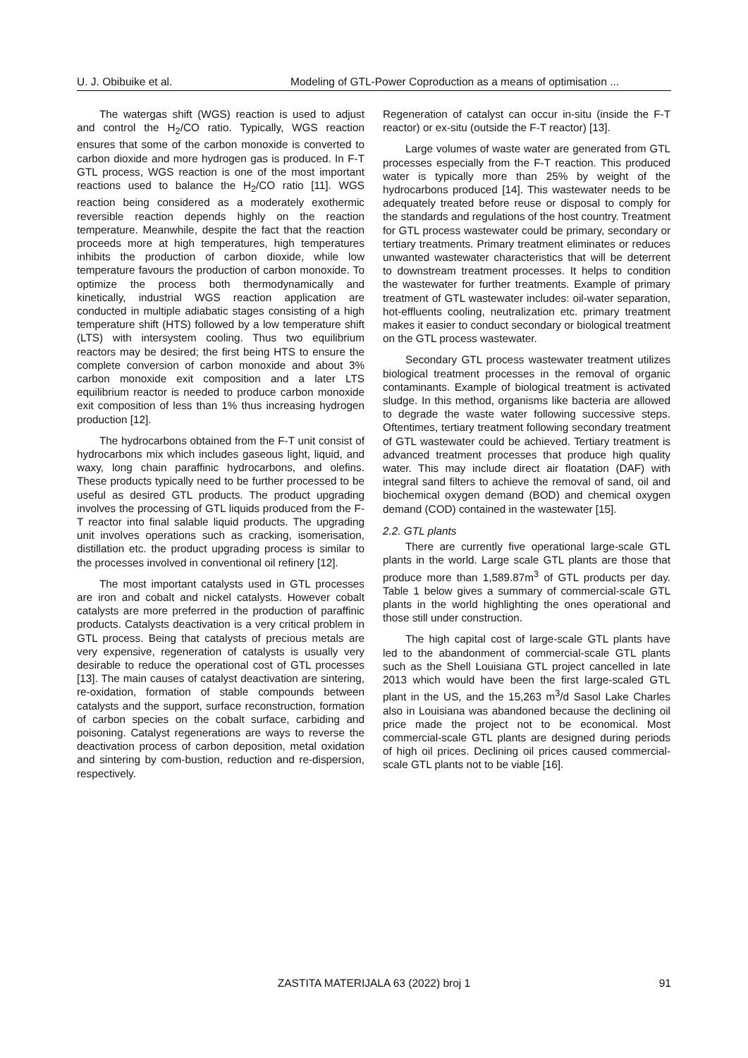U. J. Obibuike et al. Modeling of GTL-Power Coproduction as a means of optimisation ...
The watergas shift (WGS) reaction is used to adjust and control the H<sub>2</sub>/CO ratio. Typically, WGS reaction ensures that some of the carbon monoxide is converted to carbon dioxide and more hydrogen gas is produced. In F-T GTL process, WGS reaction is one of the most important reactions used to balance the H<sub>2</sub>/CO ratio [11]. WGS reaction being considered as a moderately exothermic reversible reaction depends highly on the reaction temperature. Meanwhile, despite the fact that the reaction proceeds more at high temperatures, high temperatures inhibits the production of carbon dioxide, while low temperature favours the production of carbon monoxide. To optimize the process both thermodynamically and kinetically, industrial WGS reaction application are conducted in multiple adiabatic stages consisting of a high temperature shift (HTS) followed by a low temperature shift (LTS) with intersystem cooling. Thus two equilibrium reactors may be desired; the first being HTS to ensure the complete conversion of carbon monoxide and about 3% carbon monoxide exit composition and a later LTS equilibrium reactor is needed to produce carbon monoxide exit composition of less than 1% thus increasing hydrogen production [12].
The hydrocarbons obtained from the F-T unit consist of hydrocarbons mix which includes gaseous light, liquid, and waxy, long chain paraffinic hydrocarbons, and olefins. These products typically need to be further processed to be useful as desired GTL products. The product upgrading involves the processing of GTL liquids produced from the F-T reactor into final salable liquid products. The upgrading unit involves operations such as cracking, isomerisation, distillation etc. the product upgrading process is similar to the processes involved in conventional oil refinery [12].
The most important catalysts used in GTL processes are iron and cobalt and nickel catalysts. However cobalt catalysts are more preferred in the production of paraffinic products. Catalysts deactivation is a very critical problem in GTL process. Being that catalysts of precious metals are very expensive, regeneration of catalysts is usually very desirable to reduce the operational cost of GTL processes [13]. The main causes of catalyst deactivation are sintering, re-oxidation, formation of stable compounds between catalysts and the support, surface reconstruction, formation of carbon species on the cobalt surface, carbiding and poisoning. Catalyst regenerations are ways to reverse the deactivation process of carbon deposition, metal oxidation and sintering by com-bustion, reduction and re-dispersion, respectively.
Regeneration of catalyst can occur in-situ (inside the F-T reactor) or ex-situ (outside the F-T reactor) [13].
Large volumes of waste water are generated from GTL processes especially from the F-T reaction. This produced water is typically more than 25% by weight of the hydrocarbons produced [14]. This wastewater needs to be adequately treated before reuse or disposal to comply for the standards and regulations of the host country. Treatment for GTL process wastewater could be primary, secondary or tertiary treatments. Primary treatment eliminates or reduces unwanted wastewater characteristics that will be deterrent to downstream treatment processes. It helps to condition the wastewater for further treatments. Example of primary treatment of GTL wastewater includes: oil-water separation, hot-effluents cooling, neutralization etc. primary treatment makes it easier to conduct secondary or biological treatment on the GTL process wastewater.
Secondary GTL process wastewater treatment utilizes biological treatment processes in the removal of organic contaminants. Example of biological treatment is activated sludge. In this method, organisms like bacteria are allowed to degrade the waste water following successive steps. Oftentimes, tertiary treatment following secondary treatment of GTL wastewater could be achieved. Tertiary treatment is advanced treatment processes that produce high quality water. This may include direct air floatation (DAF) with integral sand filters to achieve the removal of sand, oil and biochemical oxygen demand (BOD) and chemical oxygen demand (COD) contained in the wastewater [15].
2.2. GTL plants
There are currently five operational large-scale GTL plants in the world. Large scale GTL plants are those that produce more than 1,589.87m<sup>3</sup> of GTL products per day. Table 1 below gives a summary of commercial-scale GTL plants in the world highlighting the ones operational and those still under construction.
The high capital cost of large-scale GTL plants have led to the abandonment of commercial-scale GTL plants such as the Shell Louisiana GTL project cancelled in late 2013 which would have been the first large-scaled GTL plant in the US, and the 15,263 m<sup>3</sup>/d Sasol Lake Charles also in Louisiana was abandoned because the declining oil price made the project not to be economical. Most commercial-scale GTL plants are designed during periods of high oil prices. Declining oil prices caused commercial-scale GTL plants not to be viable [16].
ZASTITA MATERIJALA 63 (2022) broj 1
91